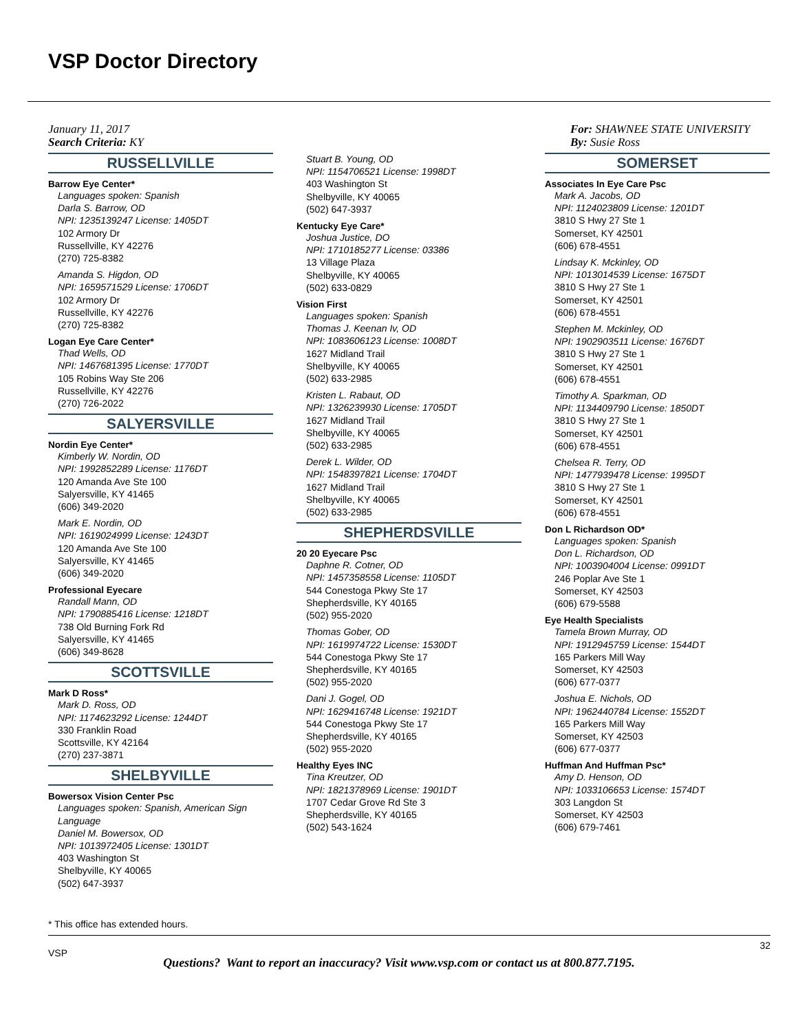VSP Doctor Directory
January 11, 2017
Search Criteria: KY
RUSSELLVILLE
Barrow Eye Center*
Languages spoken: Spanish
Darla S. Barrow, OD
NPI: 1235139247 License: 1405DT
102 Armory Dr
Russellville, KY 42276
(270) 725-8382
Amanda S. Higdon, OD
NPI: 1659571529 License: 1706DT
102 Armory Dr
Russellville, KY 42276
(270) 725-8382
Logan Eye Care Center*
Thad Wells, OD
NPI: 1467681395 License: 1770DT
105 Robins Way Ste 206
Russellville, KY 42276
(270) 726-2022
SALYERSVILLE
Nordin Eye Center*
Kimberly W. Nordin, OD
NPI: 1992852289 License: 1176DT
120 Amanda Ave Ste 100
Salyersville, KY 41465
(606) 349-2020
Mark E. Nordin, OD
NPI: 1619024999 License: 1243DT
120 Amanda Ave Ste 100
Salyersville, KY 41465
(606) 349-2020
Professional Eyecare
Randall Mann, OD
NPI: 1790885416 License: 1218DT
738 Old Burning Fork Rd
Salyersville, KY 41465
(606) 349-8628
SCOTTSVILLE
Mark D Ross*
Mark D. Ross, OD
NPI: 1174623292 License: 1244DT
330 Franklin Road
Scottsville, KY 42164
(270) 237-3871
SHELBYVILLE
Bowersox Vision Center Psc
Languages spoken: Spanish, American Sign Language
Daniel M. Bowersox, OD
NPI: 1013972405 License: 1301DT
403 Washington St
Shelbyville, KY 40065
(502) 647-3937
Stuart B. Young, OD
NPI: 1154706521 License: 1998DT
403 Washington St
Shelbyville, KY 40065
(502) 647-3937
Kentucky Eye Care*
Joshua Justice, DO
NPI: 1710185277 License: 03386
13 Village Plaza
Shelbyville, KY 40065
(502) 633-0829
Vision First
Languages spoken: Spanish
Thomas J. Keenan Iv, OD
NPI: 1083606123 License: 1008DT
1627 Midland Trail
Shelbyville, KY 40065
(502) 633-2985
Kristen L. Rabaut, OD
NPI: 1326239930 License: 1705DT
1627 Midland Trail
Shelbyville, KY 40065
(502) 633-2985
Derek L. Wilder, OD
NPI: 1548397821 License: 1704DT
1627 Midland Trail
Shelbyville, KY 40065
(502) 633-2985
SHEPHERDSVILLE
20 20 Eyecare Psc
Daphne R. Cotner, OD
NPI: 1457358558 License: 1105DT
544 Conestoga Pkwy Ste 17
Shepherdsville, KY 40165
(502) 955-2020
Thomas Gober, OD
NPI: 1619974722 License: 1530DT
544 Conestoga Pkwy Ste 17
Shepherdsville, KY 40165
(502) 955-2020
Dani J. Gogel, OD
NPI: 1629416748 License: 1921DT
544 Conestoga Pkwy Ste 17
Shepherdsville, KY 40165
(502) 955-2020
Healthy Eyes INC
Tina Kreutzer, OD
NPI: 1821378969 License: 1901DT
1707 Cedar Grove Rd Ste 3
Shepherdsville, KY 40165
(502) 543-1624
For: SHAWNEE STATE UNIVERSITY
By: Susie Ross
SOMERSET
Associates In Eye Care Psc
Mark A. Jacobs, OD
NPI: 1124023809 License: 1201DT
3810 S Hwy 27 Ste 1
Somerset, KY 42501
(606) 678-4551
Lindsay K. Mckinley, OD
NPI: 1013014539 License: 1675DT
3810 S Hwy 27 Ste 1
Somerset, KY 42501
(606) 678-4551
Stephen M. Mckinley, OD
NPI: 1902903511 License: 1676DT
3810 S Hwy 27 Ste 1
Somerset, KY 42501
(606) 678-4551
Timothy A. Sparkman, OD
NPI: 1134409790 License: 1850DT
3810 S Hwy 27 Ste 1
Somerset, KY 42501
(606) 678-4551
Chelsea R. Terry, OD
NPI: 1477939478 License: 1995DT
3810 S Hwy 27 Ste 1
Somerset, KY 42501
(606) 678-4551
Don L Richardson OD*
Languages spoken: Spanish
Don L. Richardson, OD
NPI: 1003904004 License: 0991DT
246 Poplar Ave Ste 1
Somerset, KY 42503
(606) 679-5588
Eye Health Specialists
Tamela Brown Murray, OD
NPI: 1912945759 License: 1544DT
165 Parkers Mill Way
Somerset, KY 42503
(606) 677-0377
Joshua E. Nichols, OD
NPI: 1962440784 License: 1552DT
165 Parkers Mill Way
Somerset, KY 42503
(606) 677-0377
Huffman And Huffman Psc*
Amy D. Henson, OD
NPI: 1033106653 License: 1574DT
303 Langdon St
Somerset, KY 42503
(606) 679-7461
* This office has extended hours.
VSP
32
Questions? Want to report an inaccuracy? Visit www.vsp.com or contact us at 800.877.7195.